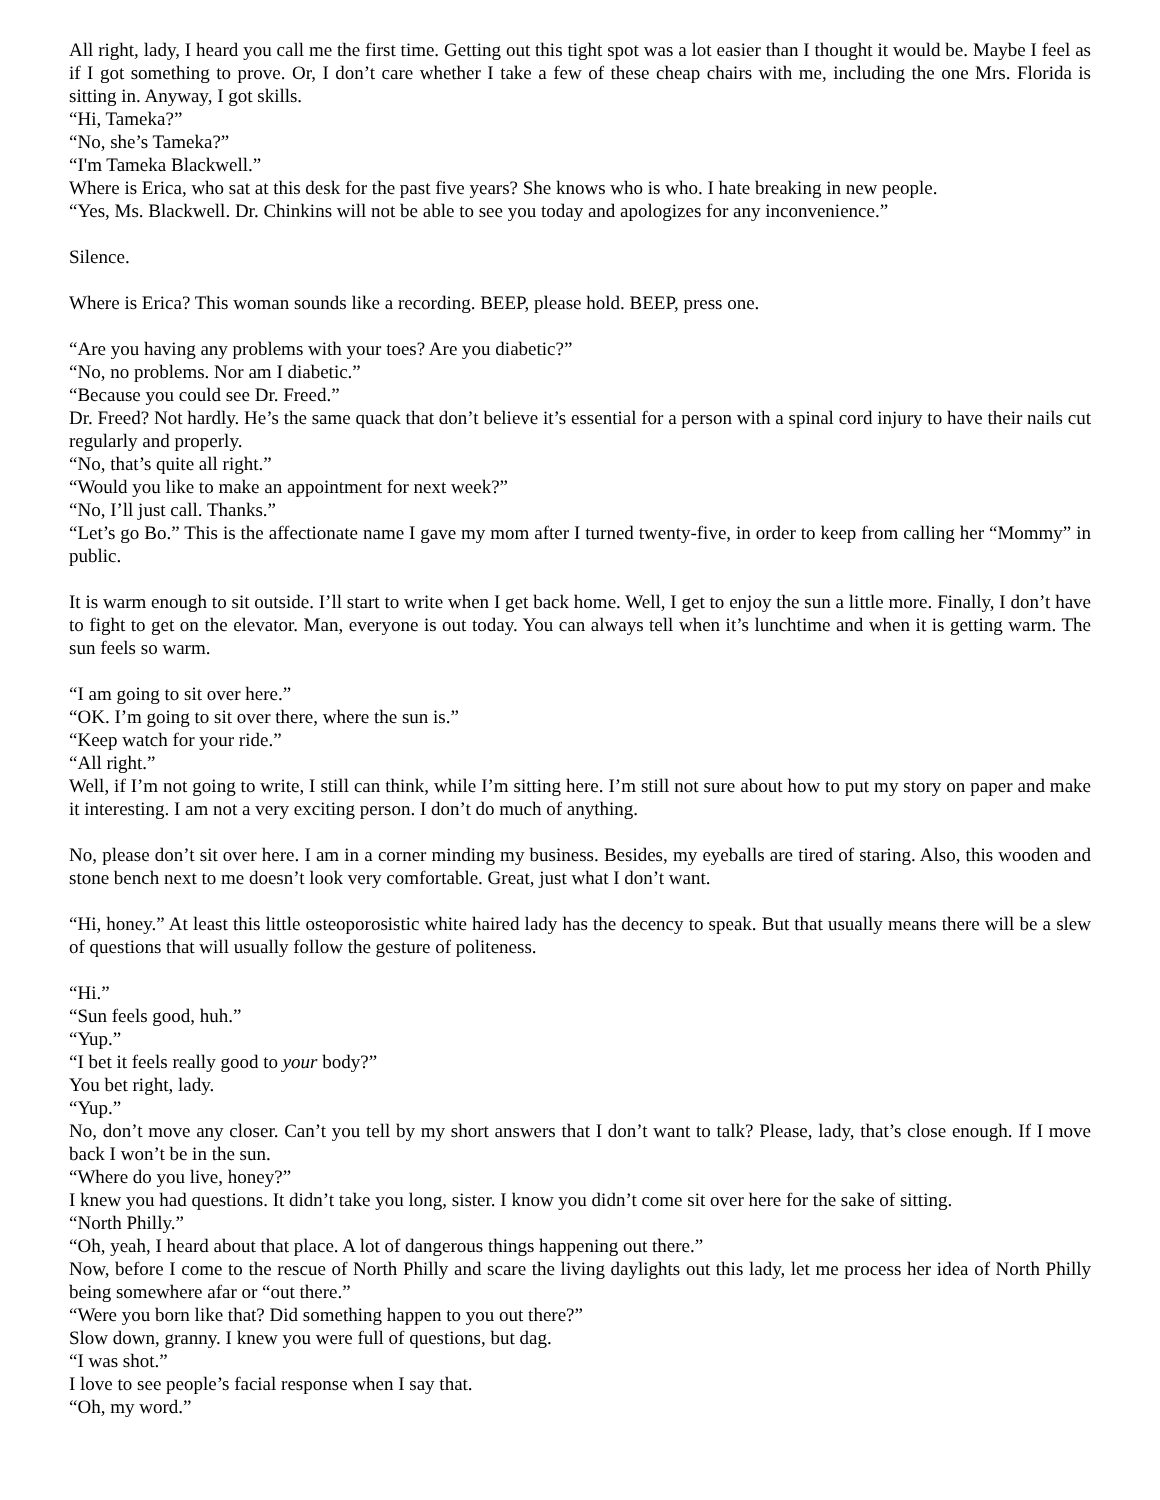All right, lady, I heard you call me the first time. Getting out this tight spot was a lot easier than I thought it would be. Maybe I feel as if I got something to prove. Or, I don’t care whether I take a few of these cheap chairs with me, including the one Mrs. Florida is sitting in. Anyway, I got skills.
“Hi, Tameka?”
“No, she’s Tameka?”
“I'm Tameka Blackwell.”
Where is Erica, who sat at this desk for the past five years? She knows who is who. I hate breaking in new people.
“Yes, Ms. Blackwell. Dr. Chinkins will not be able to see you today and apologizes for any inconvenience.”
Silence.
Where is Erica? This woman sounds like a recording. BEEP, please hold. BEEP, press one.
“Are you having any problems with your toes? Are you diabetic?”
“No, no problems. Nor am I diabetic.”
“Because you could see Dr. Freed.”
Dr. Freed? Not hardly. He’s the same quack that don’t believe it’s essential for a person with a spinal cord injury to have their nails cut regularly and properly.
“No, that’s quite all right.”
“Would you like to make an appointment for next week?”
“No, I’ll just call. Thanks.”
“Let’s go Bo.” This is the affectionate name I gave my mom after I turned twenty-five, in order to keep from calling her “Mommy” in public.
It is warm enough to sit outside. I’ll start to write when I get back home. Well, I get to enjoy the sun a little more. Finally, I don’t have to fight to get on the elevator. Man, everyone is out today. You can always tell when it’s lunchtime and when it is getting warm. The sun feels so warm.
“I am going to sit over here.”
“OK. I’m going to sit over there, where the sun is.”
“Keep watch for your ride.”
“All right.”
Well, if I’m not going to write, I still can think, while I’m sitting here. I’m still not sure about how to put my story on paper and make it interesting. I am not a very exciting person. I don’t do much of anything.
No, please don’t sit over here. I am in a corner minding my business. Besides, my eyeballs are tired of staring. Also, this wooden and stone bench next to me doesn’t look very comfortable. Great, just what I don’t want.
“Hi, honey.” At least this little osteoporosistic white haired lady has the decency to speak. But that usually means there will be a slew of questions that will usually follow the gesture of politeness.
“Hi.”
“Sun feels good, huh.”
“Yup.”
“I bet it feels really good to your body?”
You bet right, lady.
“Yup.”
No, don’t move any closer. Can’t you tell by my short answers that I don’t want to talk? Please, lady, that’s close enough. If I move back I won’t be in the sun.
“Where do you live, honey?”
I knew you had questions. It didn’t take you long, sister. I know you didn’t come sit over here for the sake of sitting.
“North Philly.”
“Oh, yeah, I heard about that place. A lot of dangerous things happening out there.”
Now, before I come to the rescue of North Philly and scare the living daylights out this lady, let me process her idea of North Philly being somewhere afar or “out there.”
“Were you born like that? Did something happen to you out there?”
Slow down, granny. I knew you were full of questions, but dag.
“I was shot.”
I love to see people’s facial response when I say that.
“Oh, my word.”